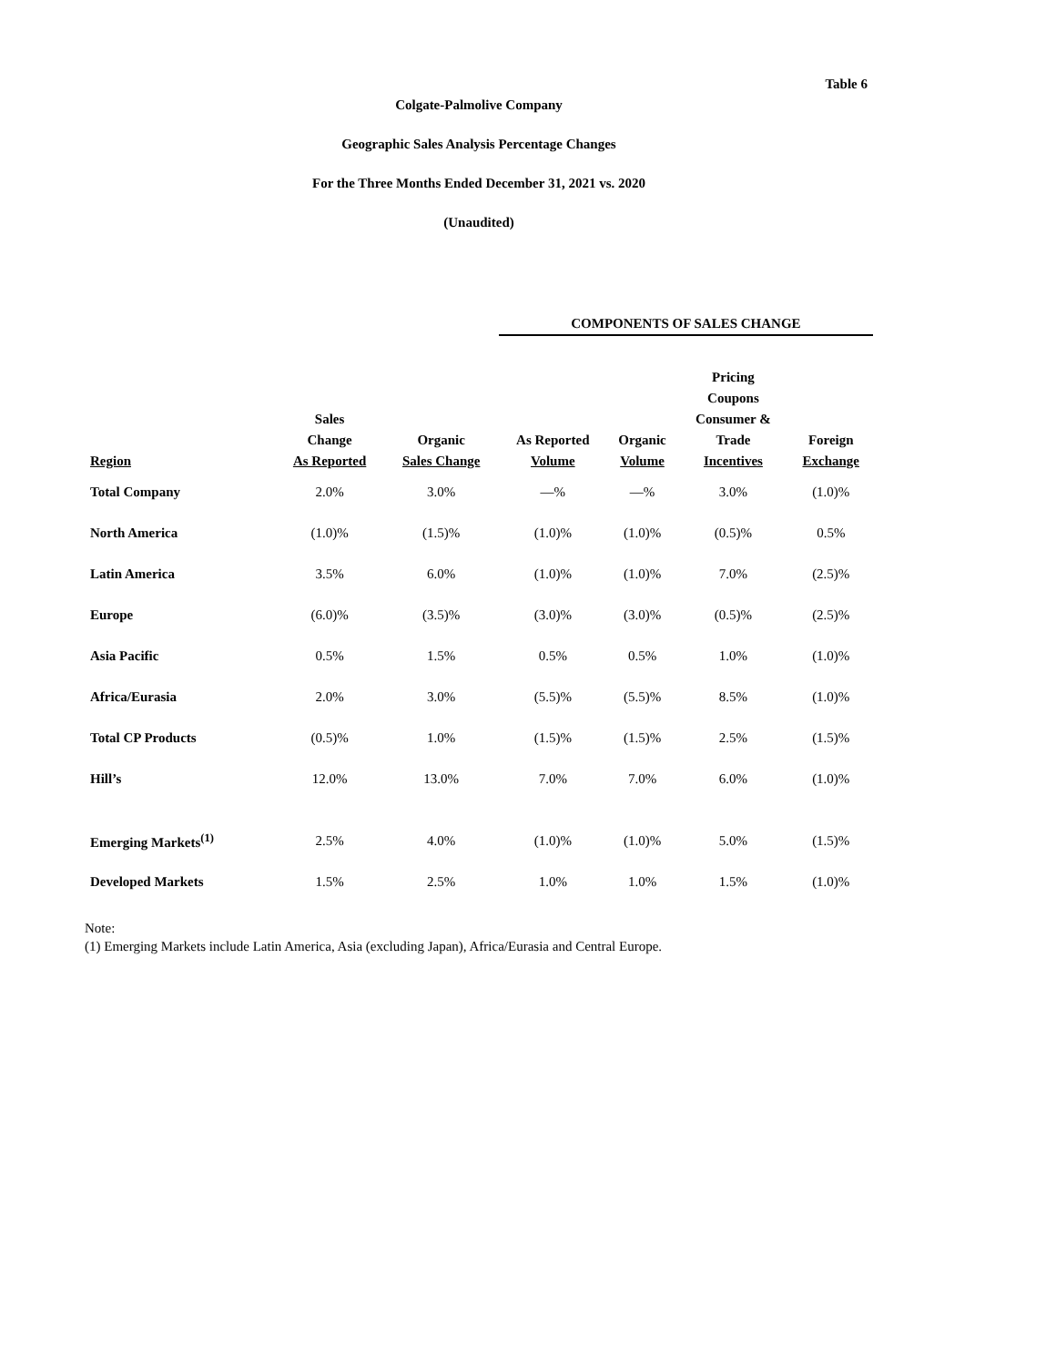Table 6
Colgate-Palmolive Company
Geographic Sales Analysis Percentage Changes
For the Three Months Ended December 31, 2021 vs. 2020
(Unaudited)
| | | | COMPONENTS OF SALES CHANGE | | | |
| --- | --- | --- | --- | --- | --- | --- |
| Region | Sales Change As Reported | Organic Sales Change | As Reported Volume | Organic Volume | Pricing Coupons Consumer & Trade Incentives | Foreign Exchange |
| Total Company | 2.0% | 3.0% | —% | —% | 3.0% | (1.0)% |
| North America | (1.0)% | (1.5)% | (1.0)% | (1.0)% | (0.5)% | 0.5% |
| Latin America | 3.5% | 6.0% | (1.0)% | (1.0)% | 7.0% | (2.5)% |
| Europe | (6.0)% | (3.5)% | (3.0)% | (3.0)% | (0.5)% | (2.5)% |
| Asia Pacific | 0.5% | 1.5% | 0.5% | 0.5% | 1.0% | (1.0)% |
| Africa/Eurasia | 2.0% | 3.0% | (5.5)% | (5.5)% | 8.5% | (1.0)% |
| Total CP Products | (0.5)% | 1.0% | (1.5)% | (1.5)% | 2.5% | (1.5)% |
| Hill’s | 12.0% | 13.0% | 7.0% | 7.0% | 6.0% | (1.0)% |
| Emerging Markets<sup>(1)</sup> | 2.5% | 4.0% | (1.0)% | (1.0)% | 5.0% | (1.5)% |
| Developed Markets | 1.5% | 2.5% | 1.0% | 1.0% | 1.5% | (1.0)% |
Note:
(1) Emerging Markets include Latin America, Asia (excluding Japan), Africa/Eurasia and Central Europe.